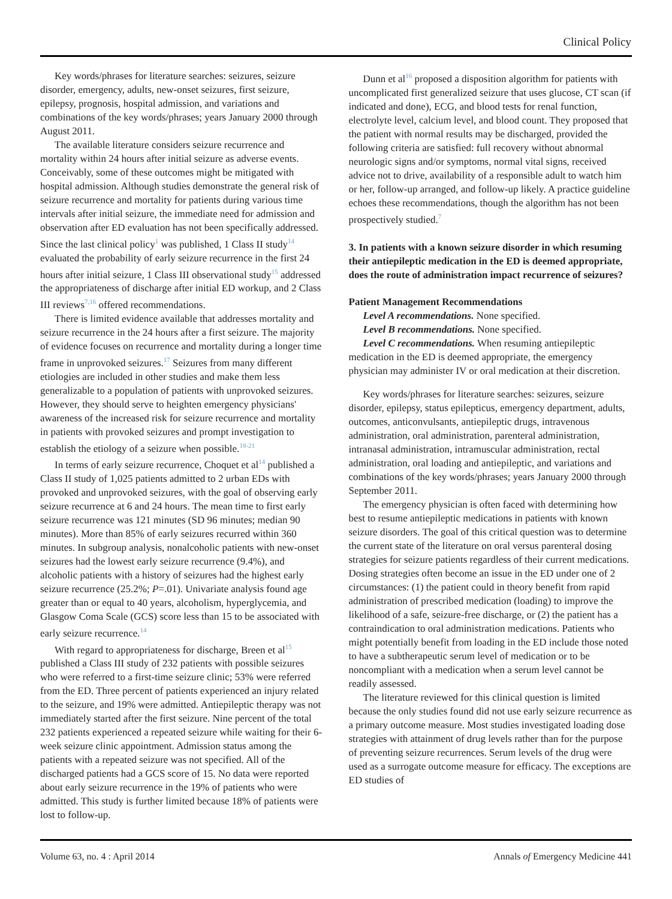Clinical Policy
Key words/phrases for literature searches: seizures, seizure disorder, emergency, adults, new-onset seizures, first seizure, epilepsy, prognosis, hospital admission, and variations and combinations of the key words/phrases; years January 2000 through August 2011.
The available literature considers seizure recurrence and mortality within 24 hours after initial seizure as adverse events. Conceivably, some of these outcomes might be mitigated with hospital admission. Although studies demonstrate the general risk of seizure recurrence and mortality for patients during various time intervals after initial seizure, the immediate need for admission and observation after ED evaluation has not been specifically addressed. Since the last clinical policy<sup>1</sup> was published, 1 Class II study<sup>14</sup> evaluated the probability of early seizure recurrence in the first 24 hours after initial seizure, 1 Class III observational study<sup>15</sup> addressed the appropriateness of discharge after initial ED workup, and 2 Class III reviews<sup>7,16</sup> offered recommendations.
There is limited evidence available that addresses mortality and seizure recurrence in the 24 hours after a first seizure. The majority of evidence focuses on recurrence and mortality during a longer time frame in unprovoked seizures.<sup>17</sup> Seizures from many different etiologies are included in other studies and make them less generalizable to a population of patients with unprovoked seizures. However, they should serve to heighten emergency physicians' awareness of the increased risk for seizure recurrence and mortality in patients with provoked seizures and prompt investigation to establish the etiology of a seizure when possible.<sup>18-21</sup>
In terms of early seizure recurrence, Choquet et al<sup>14</sup> published a Class II study of 1,025 patients admitted to 2 urban EDs with provoked and unprovoked seizures, with the goal of observing early seizure recurrence at 6 and 24 hours. The mean time to first early seizure recurrence was 121 minutes (SD 96 minutes; median 90 minutes). More than 85% of early seizures recurred within 360 minutes. In subgroup analysis, nonalcoholic patients with new-onset seizures had the lowest early seizure recurrence (9.4%), and alcoholic patients with a history of seizures had the highest early seizure recurrence (25.2%; P=.01). Univariate analysis found age greater than or equal to 40 years, alcoholism, hyperglycemia, and Glasgow Coma Scale (GCS) score less than 15 to be associated with early seizure recurrence.<sup>14</sup>
With regard to appropriateness for discharge, Breen et al<sup>15</sup> published a Class III study of 232 patients with possible seizures who were referred to a first-time seizure clinic; 53% were referred from the ED. Three percent of patients experienced an injury related to the seizure, and 19% were admitted. Antiepileptic therapy was not immediately started after the first seizure. Nine percent of the total 232 patients experienced a repeated seizure while waiting for their 6-week seizure clinic appointment. Admission status among the patients with a repeated seizure was not specified. All of the discharged patients had a GCS score of 15. No data were reported about early seizure recurrence in the 19% of patients who were admitted. This study is further limited because 18% of patients were lost to follow-up.
Dunn et al<sup>16</sup> proposed a disposition algorithm for patients with uncomplicated first generalized seizure that uses glucose, CT scan (if indicated and done), ECG, and blood tests for renal function, electrolyte level, calcium level, and blood count. They proposed that the patient with normal results may be discharged, provided the following criteria are satisfied: full recovery without abnormal neurologic signs and/or symptoms, normal vital signs, received advice not to drive, availability of a responsible adult to watch him or her, follow-up arranged, and follow-up likely. A practice guideline echoes these recommendations, though the algorithm has not been prospectively studied.<sup>7</sup>
3. In patients with a known seizure disorder in which resuming their antiepileptic medication in the ED is deemed appropriate, does the route of administration impact recurrence of seizures?
Patient Management Recommendations
Level A recommendations. None specified.
Level B recommendations. None specified.
Level C recommendations. When resuming antiepileptic medication in the ED is deemed appropriate, the emergency physician may administer IV or oral medication at their discretion.
Key words/phrases for literature searches: seizures, seizure disorder, epilepsy, status epilepticus, emergency department, adults, outcomes, anticonvulsants, antiepileptic drugs, intravenous administration, oral administration, parenteral administration, intranasal administration, intramuscular administration, rectal administration, oral loading and antiepileptic, and variations and combinations of the key words/phrases; years January 2000 through September 2011.
The emergency physician is often faced with determining how best to resume antiepileptic medications in patients with known seizure disorders. The goal of this critical question was to determine the current state of the literature on oral versus parenteral dosing strategies for seizure patients regardless of their current medications. Dosing strategies often become an issue in the ED under one of 2 circumstances: (1) the patient could in theory benefit from rapid administration of prescribed medication (loading) to improve the likelihood of a safe, seizure-free discharge, or (2) the patient has a contraindication to oral administration medications. Patients who might potentially benefit from loading in the ED include those noted to have a subtherapeutic serum level of medication or to be noncompliant with a medication when a serum level cannot be readily assessed.
The literature reviewed for this clinical question is limited because the only studies found did not use early seizure recurrence as a primary outcome measure. Most studies investigated loading dose strategies with attainment of drug levels rather than for the purpose of preventing seizure recurrences. Serum levels of the drug were used as a surrogate outcome measure for efficacy. The exceptions are ED studies of
Volume 63, no. 4 : April 2014 Annals of Emergency Medicine 441